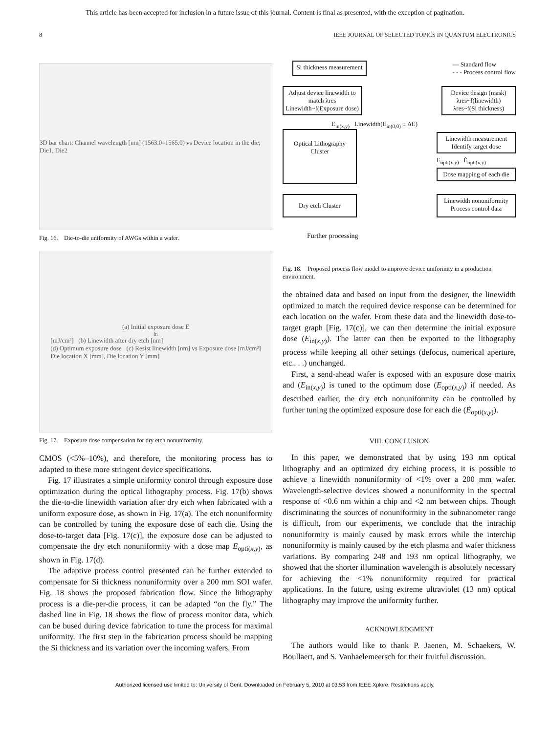This article has been accepted for inclusion in a future issue of this journal. Content is final as presented, with the exception of pagination.
8 IEEE JOURNAL OF SELECTED TOPICS IN QUANTUM ELECTRONICS
3D bar chart: Channel wavelength [nm] (1563.0–1565.0) vs Device location in the die; Die1, Die2
Fig. 16. Die-to-die uniformity of AWGs within a wafer.
(a) Initial exposure dose E<sub>in</sub> [mJ/cm²] (b) Linewidth after dry etch [nm]
(d) Optimum exposure dose (c) Resist linewidth [nm] vs Exposure dose [mJ/cm²]
Die location X [mm], Die location Y [mm]
Fig. 17. Exposure dose compensation for dry etch nonuniformity.
CMOS (<5%–10%), and therefore, the monitoring process has to adapted to these more stringent device specifications.
Fig. 17 illustrates a simple uniformity control through exposure dose optimization during the optical lithography process. Fig. 17(b) shows the die-to-die linewidth variation after dry etch when fabricated with a uniform exposure dose, as shown in Fig. 17(a). The etch nonuniformity can be controlled by tuning the exposure dose of each die. Using the dose-to-target data [Fig. 17(c)], the exposure dose can be adjusted to compensate the dry etch nonuniformity with a dose map E<sub>opti(x,y)</sub>, as shown in Fig. 17(d).
The adaptive process control presented can be further extended to compensate for Si thickness nonuniformity over a 200 mm SOI wafer. Fig. 18 shows the proposed fabrication flow. Since the lithography process is a die-per-die process, it can be adapted “on the fly.” The dashed line in Fig. 18 shows the flow of process monitor data, which can be bused during device fabrication to tune the process for maximal uniformity. The first step in the fabrication process should be mapping the Si thickness and its variation over the incoming wafers. From
Si thickness measurement
— Standard flow
- - - Process control flow
Adjust device linewidth to match λres Linewidth~f(Exposure dose)
Device design (mask) λres~f(linewidth) λres~f(Si thickness)
E<sub>in(x,y)</sub> Linewidth(E<sub>in(0,0)</sub> ± ΔE)
Optical Lithography Cluster
Linewidth measurement Identify target dose
E<sub>opti(x,y)</sub> Ė<sub>opti(x,y)</sub>
Dose mapping of each die
Dry etch Cluster
Linewidth nonuniformity Process control data
Further processing
Fig. 18. Proposed process flow model to improve device uniformity in a production environment.
the obtained data and based on input from the designer, the linewidth optimized to match the required device response can be determined for each location on the wafer. From these data and the linewidth dose-to-target graph [Fig. 17(c)], we can then determine the initial exposure dose (E<sub>in(x,y)</sub>). The latter can then be exported to the lithography process while keeping all other settings (defocus, numerical aperture, etc.. . .) unchanged.
First, a send-ahead wafer is exposed with an exposure dose matrix and (E<sub>in(x,y)</sub>) is tuned to the optimum dose (E<sub>opti(x,y)</sub>) if needed. As described earlier, the dry etch nonuniformity can be controlled by further tuning the optimized exposure dose for each die (Ė<sub>opti(x,y)</sub>).
VIII. CONCLUSION
In this paper, we demonstrated that by using 193 nm optical lithography and an optimized dry etching process, it is possible to achieve a linewidth nonuniformity of <1% over a 200 mm wafer. Wavelength-selective devices showed a nonuniformity in the spectral response of <0.6 nm within a chip and <2 nm between chips. Though discriminating the sources of nonuniformity in the subnanometer range is difficult, from our experiments, we conclude that the intrachip nonuniformity is mainly caused by mask errors while the interchip nonuniformity is mainly caused by the etch plasma and wafer thickness variations. By comparing 248 and 193 nm optical lithography, we showed that the shorter illumination wavelength is absolutely necessary for achieving the <1% nonuniformity required for practical applications. In the future, using extreme ultraviolet (13 nm) optical lithography may improve the uniformity further.
ACKNOWLEDGMENT
The authors would like to thank P. Jaenen, M. Schaekers, W. Boullaert, and S. Vanhaelemeersch for their fruitful discussion.
Authorized licensed use limited to: University of Gent. Downloaded on February 5, 2010 at 03:53 from IEEE Xplore. Restrictions apply.